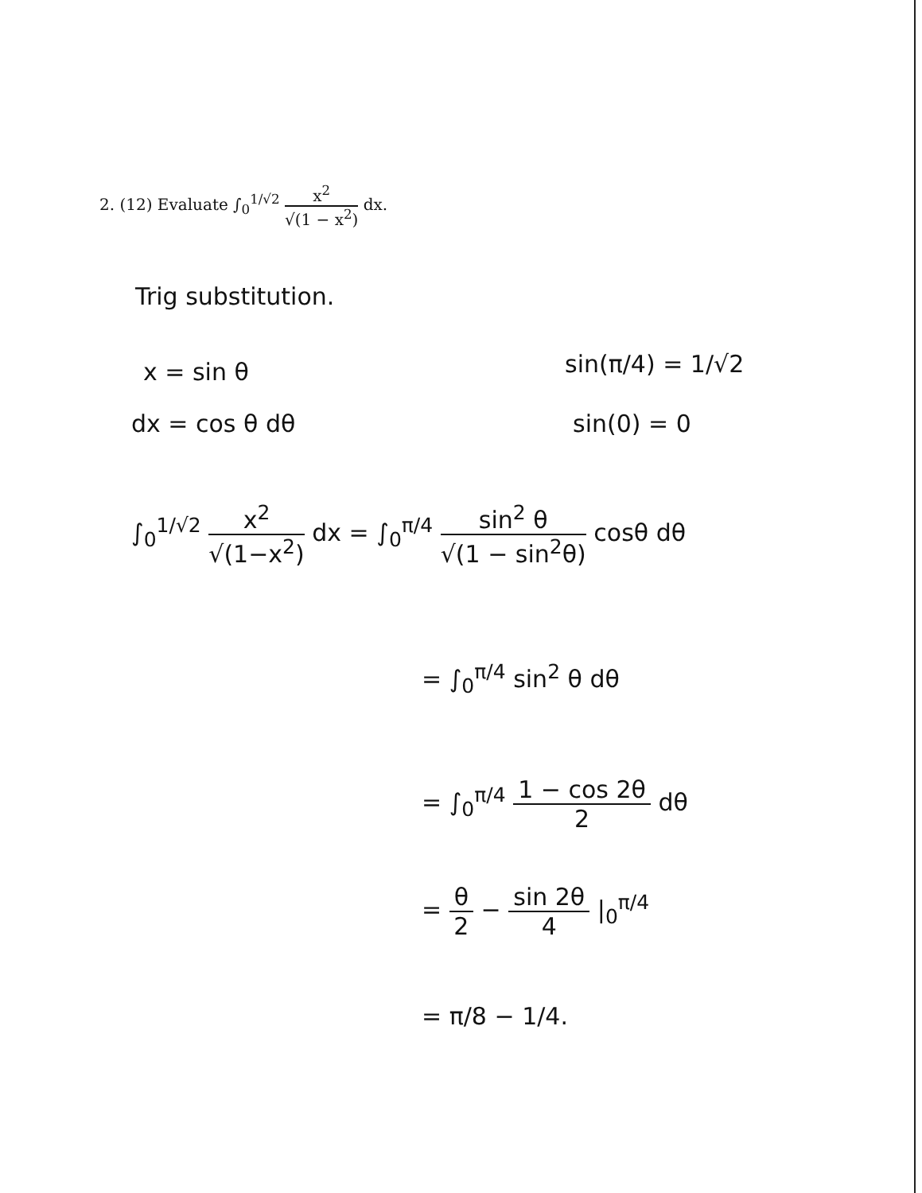2. (12) Evaluate ∫<sub>0</sub><sup>1/√2</sup> x<sup>2</sup> √(1 − x<sup>2</sup>) dx.
Trig substitution.
x = sin θ sin(π/4) = 1/√2
dx = cos θ dθ sin(0) = 0
∫<sub>0</sub><sup>1/√2</sup> x<sup>2</sup> √(1−x<sup>2</sup>) dx = ∫<sub>0</sub><sup>π/4</sup> sin<sup>2</sup> θ √(1 − sin<sup>2</sup>θ) cosθ dθ
= ∫<sub>0</sub><sup>π/4</sup> sin<sup>2</sup> θ dθ
= ∫<sub>0</sub><sup>π/4</sup> 1 − cos 2θ 2 dθ
= θ 2 − sin 2θ 4 |<sub>0</sub><sup>π/4</sup>
= π/8 − 1/4.